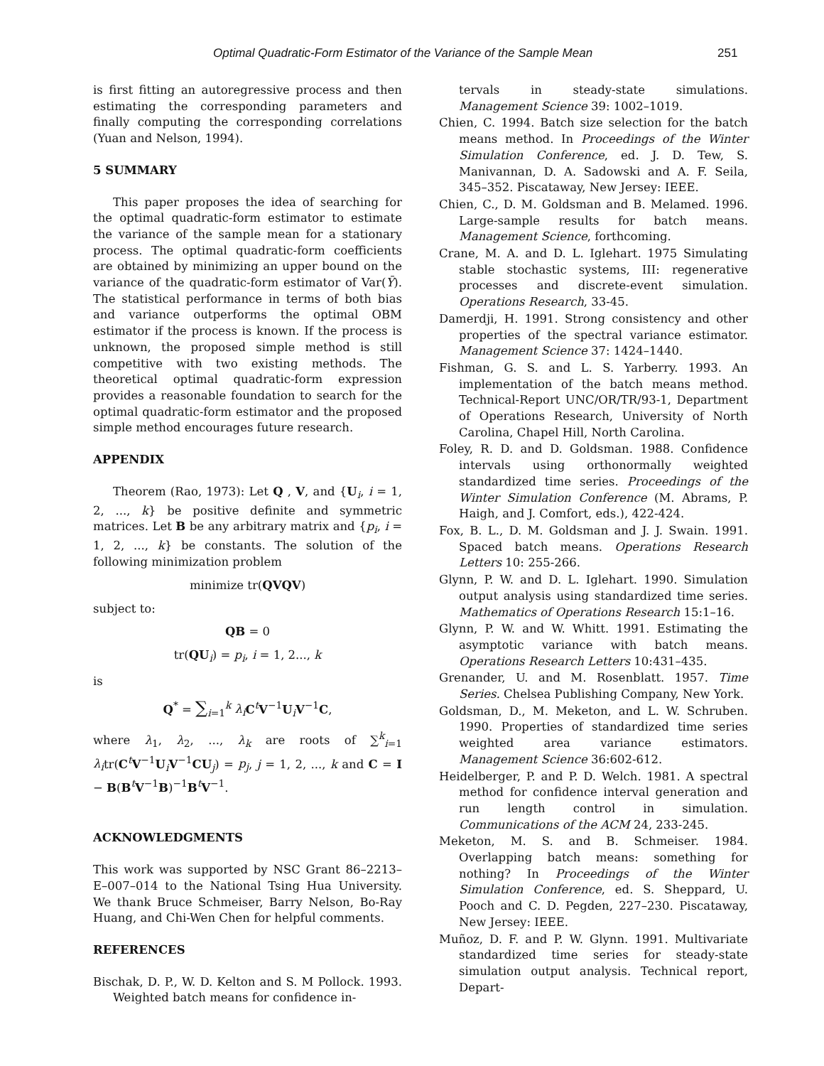Optimal Quadratic-Form Estimator of the Variance of the Sample Mean 251
is first fitting an autoregressive process and then estimating the corresponding parameters and finally computing the corresponding correlations (Yuan and Nelson, 1994).
5 SUMMARY
This paper proposes the idea of searching for the optimal quadratic-form estimator to estimate the variance of the sample mean for a stationary process. The optimal quadratic-form coefficients are obtained by minimizing an upper bound on the variance of the quadratic-form estimator of Var(Ȳ). The statistical performance in terms of both bias and variance outperforms the optimal OBM estimator if the process is known. If the process is unknown, the proposed simple method is still competitive with two existing methods. The theoretical optimal quadratic-form expression provides a reasonable foundation to search for the optimal quadratic-form estimator and the proposed simple method encourages future research.
APPENDIX
Theorem (Rao, 1973): Let Q , V, and {U<sub>i</sub>, i = 1, 2, ..., k} be positive definite and symmetric matrices. Let B be any arbitrary matrix and {p<sub>i</sub>, i = 1, 2, ..., k} be constants. The solution of the following minimization problem
minimize tr(QVQV)
subject to:
QB = 0
tr(QU<sub>i</sub>) = p<sub>i</sub>, i = 1, 2..., k
is
Q<sup>*</sup> = ∑<sub>i=1</sub><sup>k</sup> λ<sub>i</sub> C<sup>t</sup>V<sup>−1</sup>U<sub>i</sub>V<sup>−1</sup>C,
where λ<sub>1</sub>, λ<sub>2</sub>, ..., λ<sub>k</sub> are roots of ∑<sup>k</sup><sub>i=1</sub> λ<sub>i</sub>tr(C<sup>t</sup>V<sup>−1</sup>U<sub>i</sub>V<sup>−1</sup>CU<sub>j</sub>) = p<sub>j</sub>, j = 1, 2, ..., k and C = I − B(B<sup>t</sup>V<sup>−1</sup>B)<sup>−1</sup>B<sup>t</sup>V<sup>−1</sup>.
ACKNOWLEDGMENTS
This work was supported by NSC Grant 86–2213–E–007–014 to the National Tsing Hua University. We thank Bruce Schmeiser, Barry Nelson, Bo-Ray Huang, and Chi-Wen Chen for helpful comments.
REFERENCES
Bischak, D. P., W. D. Kelton and S. M Pollock. 1993. Weighted batch means for confidence in-
tervals in steady-state simulations. Management Science 39: 1002–1019.
Chien, C. 1994. Batch size selection for the batch means method. In Proceedings of the Winter Simulation Conference, ed. J. D. Tew, S. Manivannan, D. A. Sadowski and A. F. Seila, 345–352. Piscataway, New Jersey: IEEE.
Chien, C., D. M. Goldsman and B. Melamed. 1996. Large-sample results for batch means. Management Science, forthcoming.
Crane, M. A. and D. L. Iglehart. 1975 Simulating stable stochastic systems, III: regenerative processes and discrete-event simulation. Operations Research, 33-45.
Damerdji, H. 1991. Strong consistency and other properties of the spectral variance estimator. Management Science 37: 1424–1440.
Fishman, G. S. and L. S. Yarberry. 1993. An implementation of the batch means method. Technical-Report UNC/OR/TR/93-1, Department of Operations Research, University of North Carolina, Chapel Hill, North Carolina.
Foley, R. D. and D. Goldsman. 1988. Confidence intervals using orthonormally weighted standardized time series. Proceedings of the Winter Simulation Conference (M. Abrams, P. Haigh, and J. Comfort, eds.), 422-424.
Fox, B. L., D. M. Goldsman and J. J. Swain. 1991. Spaced batch means. Operations Research Letters 10: 255-266.
Glynn, P. W. and D. L. Iglehart. 1990. Simulation output analysis using standardized time series. Mathematics of Operations Research 15:1–16.
Glynn, P. W. and W. Whitt. 1991. Estimating the asymptotic variance with batch means. Operations Research Letters 10:431–435.
Grenander, U. and M. Rosenblatt. 1957. Time Series. Chelsea Publishing Company, New York.
Goldsman, D., M. Meketon, and L. W. Schruben. 1990. Properties of standardized time series weighted area variance estimators. Management Science 36:602-612.
Heidelberger, P. and P. D. Welch. 1981. A spectral method for confidence interval generation and run length control in simulation. Communications of the ACM 24, 233-245.
Meketon, M. S. and B. Schmeiser. 1984. Overlapping batch means: something for nothing? In Proceedings of the Winter Simulation Conference, ed. S. Sheppard, U. Pooch and C. D. Pegden, 227–230. Piscataway, New Jersey: IEEE.
Muñoz, D. F. and P. W. Glynn. 1991. Multivariate standardized time series for steady-state simulation output analysis. Technical report, Depart-